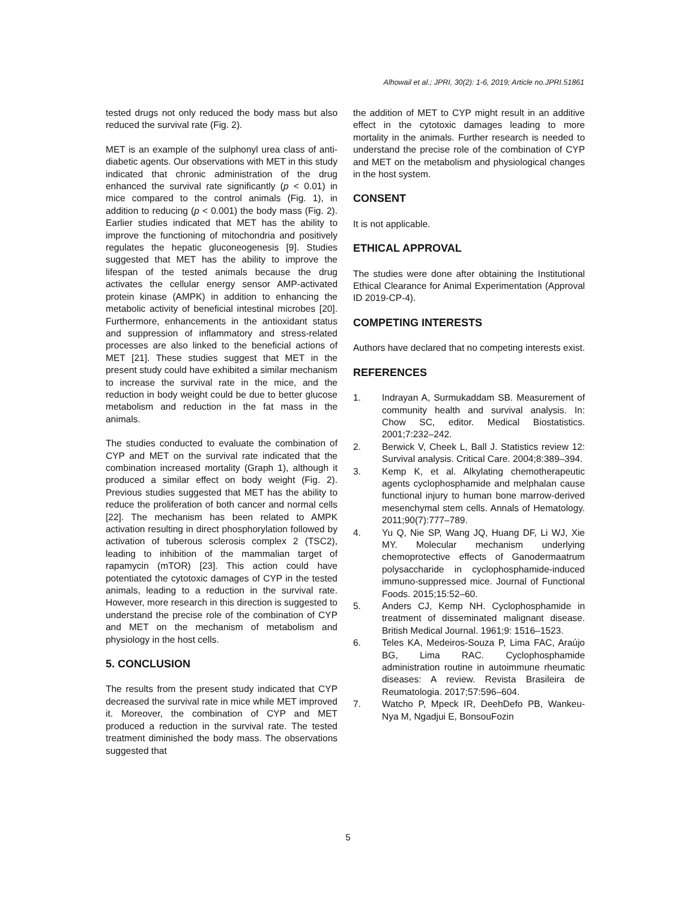Alhowail et al.; JPRI, 30(2): 1-6, 2019; Article no.JPRI.51861
tested drugs not only reduced the body mass but also reduced the survival rate (Fig. 2).
MET is an example of the sulphonyl urea class of anti-diabetic agents. Our observations with MET in this study indicated that chronic administration of the drug enhanced the survival rate significantly (p < 0.01) in mice compared to the control animals (Fig. 1), in addition to reducing (p < 0.001) the body mass (Fig. 2). Earlier studies indicated that MET has the ability to improve the functioning of mitochondria and positively regulates the hepatic gluconeogenesis [9]. Studies suggested that MET has the ability to improve the lifespan of the tested animals because the drug activates the cellular energy sensor AMP-activated protein kinase (AMPK) in addition to enhancing the metabolic activity of beneficial intestinal microbes [20]. Furthermore, enhancements in the antioxidant status and suppression of inflammatory and stress-related processes are also linked to the beneficial actions of MET [21]. These studies suggest that MET in the present study could have exhibited a similar mechanism to increase the survival rate in the mice, and the reduction in body weight could be due to better glucose metabolism and reduction in the fat mass in the animals.
The studies conducted to evaluate the combination of CYP and MET on the survival rate indicated that the combination increased mortality (Graph 1), although it produced a similar effect on body weight (Fig. 2). Previous studies suggested that MET has the ability to reduce the proliferation of both cancer and normal cells [22]. The mechanism has been related to AMPK activation resulting in direct phosphorylation followed by activation of tuberous sclerosis complex 2 (TSC2), leading to inhibition of the mammalian target of rapamycin (mTOR) [23]. This action could have potentiated the cytotoxic damages of CYP in the tested animals, leading to a reduction in the survival rate. However, more research in this direction is suggested to understand the precise role of the combination of CYP and MET on the mechanism of metabolism and physiology in the host cells.
5. CONCLUSION
The results from the present study indicated that CYP decreased the survival rate in mice while MET improved it. Moreover, the combination of CYP and MET produced a reduction in the survival rate. The tested treatment diminished the body mass. The observations suggested that
the addition of MET to CYP might result in an additive effect in the cytotoxic damages leading to more mortality in the animals. Further research is needed to understand the precise role of the combination of CYP and MET on the metabolism and physiological changes in the host system.
CONSENT
It is not applicable.
ETHICAL APPROVAL
The studies were done after obtaining the Institutional Ethical Clearance for Animal Experimentation (Approval ID 2019-CP-4).
COMPETING INTERESTS
Authors have declared that no competing interests exist.
REFERENCES
1. Indrayan A, Surmukaddam SB. Measurement of community health and survival analysis. In: Chow SC, editor. Medical Biostatistics. 2001;7:232–242.
2. Berwick V, Cheek L, Ball J. Statistics review 12: Survival analysis. Critical Care. 2004;8:389–394.
3. Kemp K, et al. Alkylating chemotherapeutic agents cyclophosphamide and melphalan cause functional injury to human bone marrow-derived mesenchymal stem cells. Annals of Hematology. 2011;90(7):777–789.
4. Yu Q, Nie SP, Wang JQ, Huang DF, Li WJ, Xie MY. Molecular mechanism underlying chemoprotective effects of Ganodermaatrum polysaccharide in cyclophosphamide-induced immuno-suppressed mice. Journal of Functional Foods. 2015;15:52–60.
5. Anders CJ, Kemp NH. Cyclophosphamide in treatment of disseminated malignant disease. British Medical Journal. 1961;9: 1516–1523.
6. Teles KA, Medeiros-Souza P, Lima FAC, Araújo BG, Lima RAC. Cyclophosphamide administration routine in autoimmune rheumatic diseases: A review. Revista Brasileira de Reumatologia. 2017;57:596–604.
7. Watcho P, Mpeck IR, DeehDefo PB, Wankeu-Nya M, Ngadjui E, BonsouFozin
5